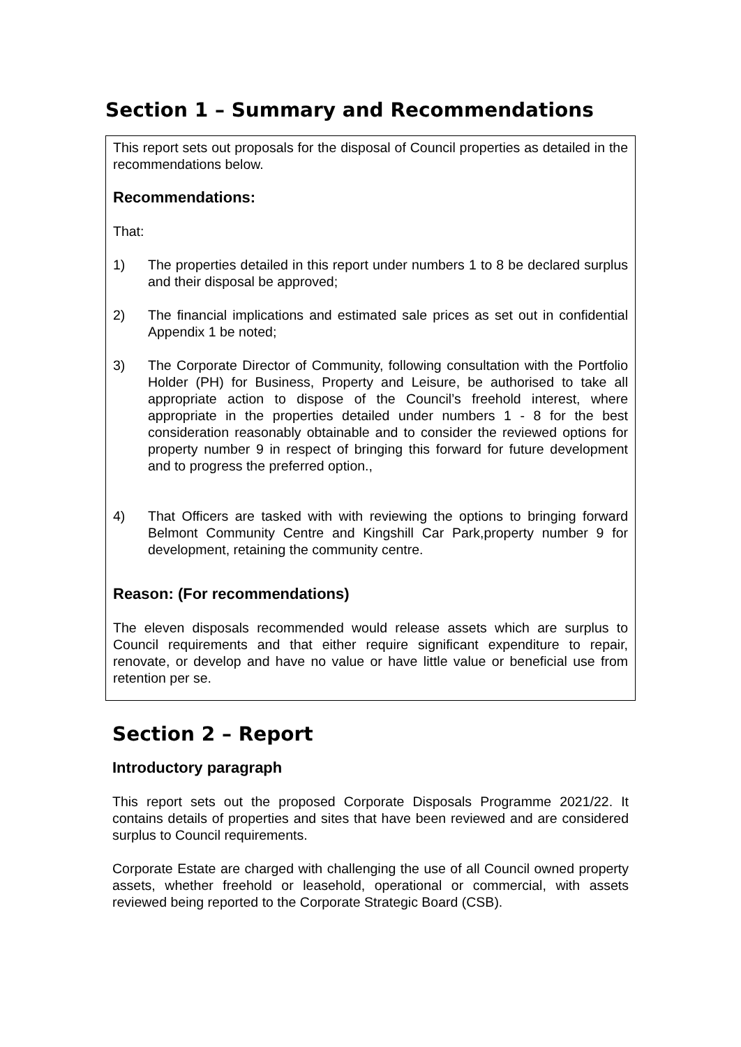Section 1 – Summary and Recommendations
This report sets out proposals for the disposal of Council properties as detailed in the recommendations below.
Recommendations:
That:
1) The properties detailed in this report under numbers 1 to 8 be declared surplus and their disposal be approved;
2) The financial implications and estimated sale prices as set out in confidential Appendix 1 be noted;
3) The Corporate Director of Community, following consultation with the Portfolio Holder (PH) for Business, Property and Leisure, be authorised to take all appropriate action to dispose of the Council’s freehold interest, where appropriate in the properties detailed under numbers 1 - 8 for the best consideration reasonably obtainable and to consider the reviewed options for property number 9 in respect of bringing this forward for future development and to progress the preferred option.,
4) That Officers are tasked with with reviewing the options to bringing forward Belmont Community Centre and Kingshill Car Park,property number 9 for development, retaining the community centre.
Reason: (For recommendations)
The eleven disposals recommended would release assets which are surplus to Council requirements and that either require significant expenditure to repair, renovate, or develop and have no value or have little value or beneficial use from retention per se.
Section 2 – Report
Introductory paragraph
This report sets out the proposed Corporate Disposals Programme 2021/22. It contains details of properties and sites that have been reviewed and are considered surplus to Council requirements.
Corporate Estate are charged with challenging the use of all Council owned property assets, whether freehold or leasehold, operational or commercial, with assets reviewed being reported to the Corporate Strategic Board (CSB).